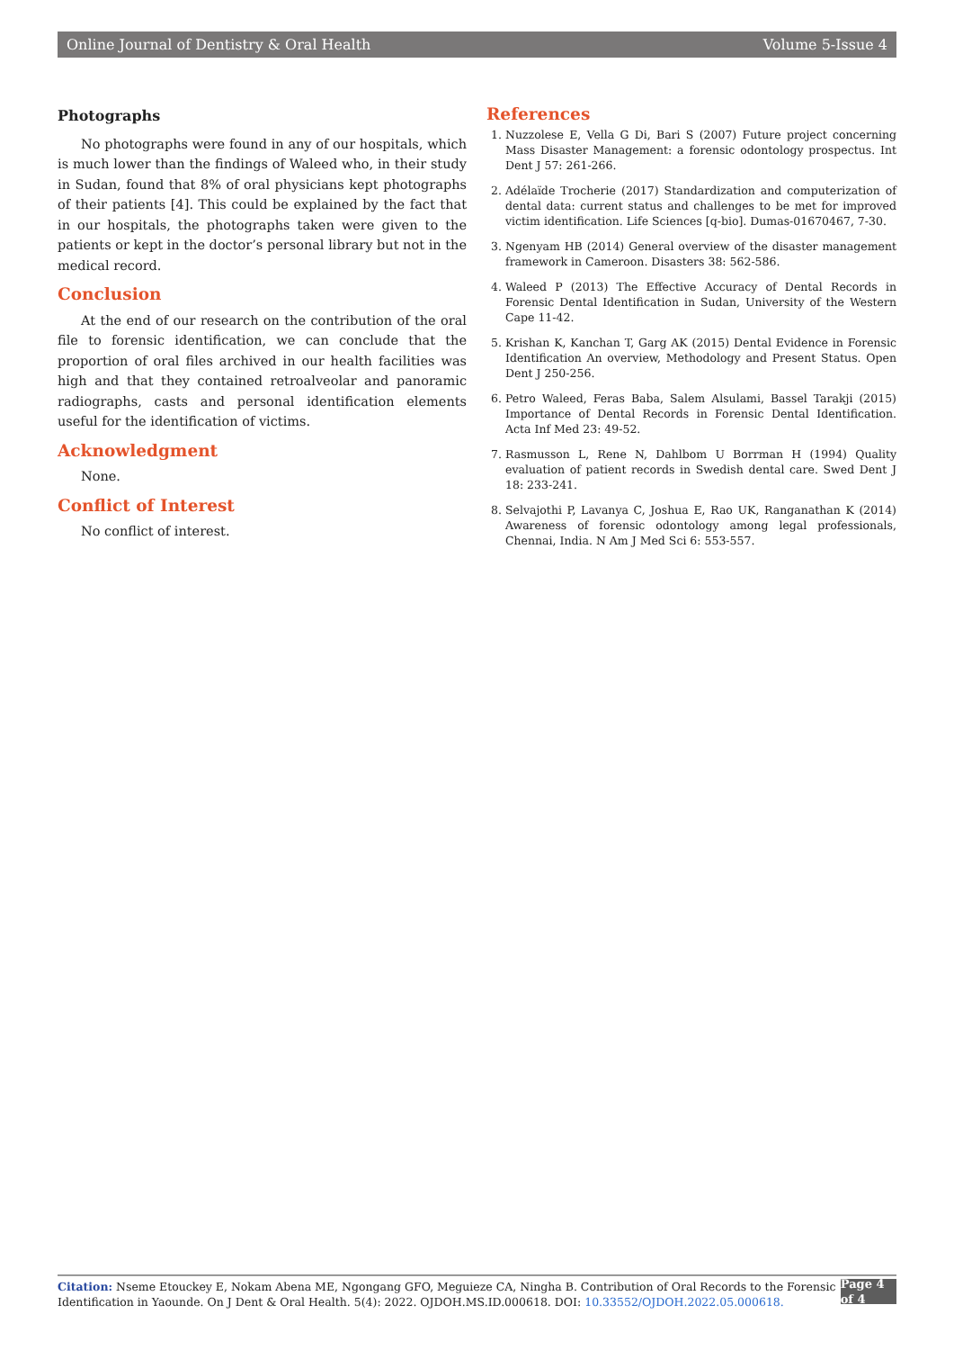Online Journal of Dentistry & Oral Health Volume 5-Issue 4
Photographs
No photographs were found in any of our hospitals, which is much lower than the findings of Waleed who, in their study in Sudan, found that 8% of oral physicians kept photographs of their patients [4]. This could be explained by the fact that in our hospitals, the photographs taken were given to the patients or kept in the doctor’s personal library but not in the medical record.
Conclusion
At the end of our research on the contribution of the oral file to forensic identification, we can conclude that the proportion of oral files archived in our health facilities was high and that they contained retroalveolar and panoramic radiographs, casts and personal identification elements useful for the identification of victims.
Acknowledgment
None.
Conflict of Interest
No conflict of interest.
References
1. Nuzzolese E, Vella G Di, Bari S (2007) Future project concerning Mass Disaster Management: a forensic odontology prospectus. Int Dent J 57: 261-266.
2. Adélaïde Trocherie (2017) Standardization and computerization of dental data: current status and challenges to be met for improved victim identification. Life Sciences [q-bio]. Dumas-01670467, 7-30.
3. Ngenyam HB (2014) General overview of the disaster management framework in Cameroon. Disasters 38: 562-586.
4. Waleed P (2013) The Effective Accuracy of Dental Records in Forensic Dental Identification in Sudan, University of the Western Cape 11-42.
5. Krishan K, Kanchan T, Garg AK (2015) Dental Evidence in Forensic Identification An overview, Methodology and Present Status. Open Dent J 250-256.
6. Petro Waleed, Feras Baba, Salem Alsulami, Bassel Tarakji (2015) Importance of Dental Records in Forensic Dental Identification. Acta Inf Med 23: 49-52.
7. Rasmusson L, Rene N, Dahlbom U Borrman H (1994) Quality evaluation of patient records in Swedish dental care. Swed Dent J 18: 233-241.
8. Selvajothi P, Lavanya C, Joshua E, Rao UK, Ranganathan K (2014) Awareness of forensic odontology among legal professionals, Chennai, India. N Am J Med Sci 6: 553-557.
Citation: Nseme Etouckey E, Nokam Abena ME, Ngongang GFO, Meguieze CA, Ningha B. Contribution of Oral Records to the Forensic Identification in Yaounde. On J Dent & Oral Health. 5(4): 2022. OJDOH.MS.ID.000618. DOI: 10.33552/OJDOH.2022.05.000618.
Page 4 of 4